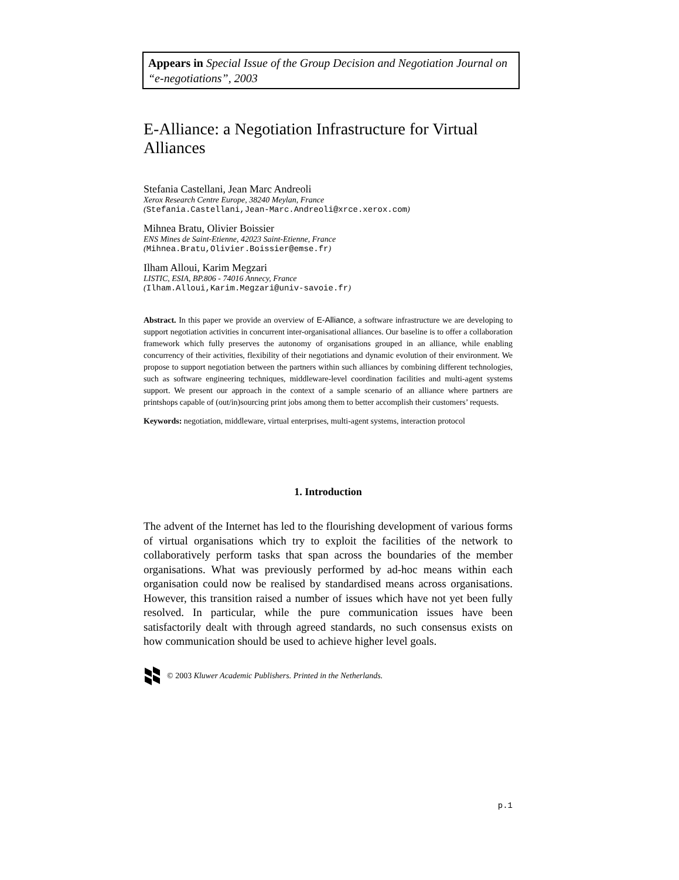Appears in Special Issue of the Group Decision and Negotiation Journal on “e-negotiations”, 2003
E-Alliance: a Negotiation Infrastructure for Virtual Alliances
Stefania Castellani, Jean Marc Andreoli
Xerox Research Centre Europe, 38240 Meylan, France
(Stefania.Castellani,Jean-Marc.Andreoli@xrce.xerox.com)
Mihnea Bratu, Olivier Boissier
ENS Mines de Saint-Etienne, 42023 Saint-Etienne, France
(Mihnea.Bratu,Olivier.Boissier@emse.fr)
Ilham Alloui, Karim Megzari
LISTIC, ESIA, BP.806 - 74016 Annecy, France
(Ilham.Alloui,Karim.Megzari@univ-savoie.fr)
Abstract. In this paper we provide an overview of E-Alliance, a software infrastructure we are developing to support negotiation activities in concurrent inter-organisational alliances. Our baseline is to offer a collaboration framework which fully preserves the autonomy of organisations grouped in an alliance, while enabling concurrency of their activities, flexibility of their negotiations and dynamic evolution of their environment. We propose to support negotiation between the partners within such alliances by combining different technologies, such as software engineering techniques, middleware-level coordination facilities and multi-agent systems support. We present our approach in the context of a sample scenario of an alliance where partners are printshops capable of (out/in)sourcing print jobs among them to better accomplish their customers’ requests.
Keywords: negotiation, middleware, virtual enterprises, multi-agent systems, interaction protocol
1. Introduction
The advent of the Internet has led to the flourishing development of various forms of virtual organisations which try to exploit the facilities of the network to collaboratively perform tasks that span across the boundaries of the member organisations. What was previously performed by ad-hoc means within each organisation could now be realised by standardised means across organisations. However, this transition raised a number of issues which have not yet been fully resolved. In particular, while the pure communication issues have been satisfactorily dealt with through agreed standards, no such consensus exists on how communication should be used to achieve higher level goals.
© 2003 Kluwer Academic Publishers. Printed in the Netherlands.
p.1